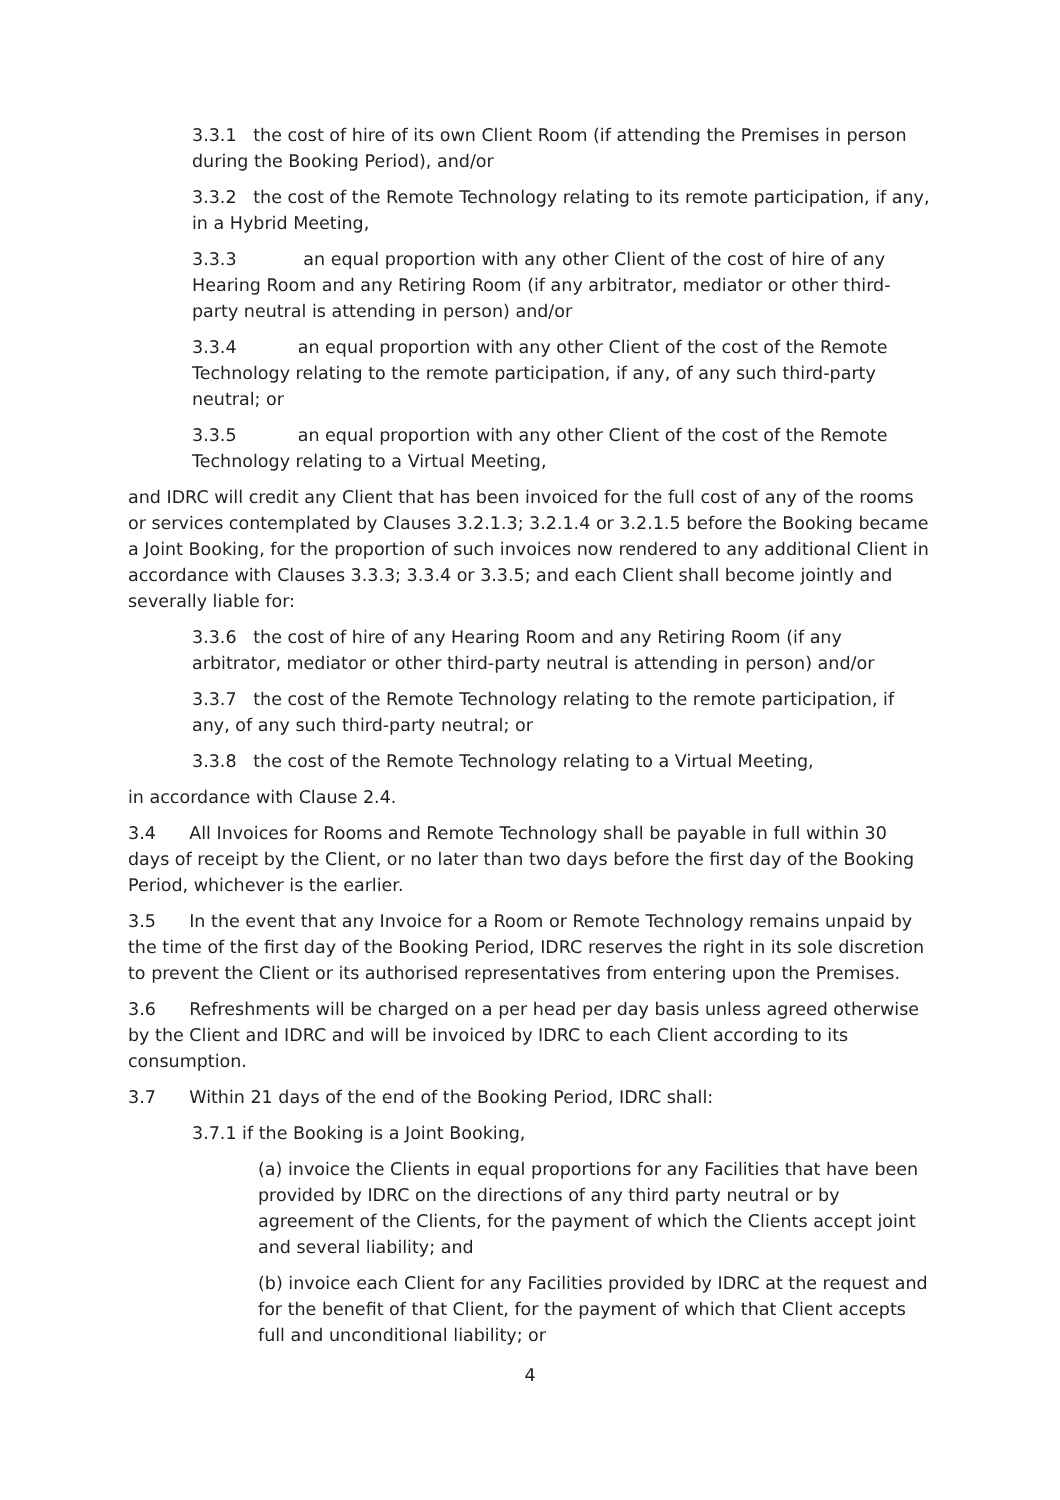3.3.1 the cost of hire of its own Client Room (if attending the Premises in person during the Booking Period), and/or
3.3.2 the cost of the Remote Technology relating to its remote participation, if any, in a Hybrid Meeting,
3.3.3 an equal proportion with any other Client of the cost of hire of any Hearing Room and any Retiring Room (if any arbitrator, mediator or other third-party neutral is attending in person) and/or
3.3.4 an equal proportion with any other Client of the cost of the Remote Technology relating to the remote participation, if any, of any such third-party neutral; or
3.3.5 an equal proportion with any other Client of the cost of the Remote Technology relating to a Virtual Meeting,
and IDRC will credit any Client that has been invoiced for the full cost of any of the rooms or services contemplated by Clauses 3.2.1.3; 3.2.1.4 or 3.2.1.5 before the Booking became a Joint Booking, for the proportion of such invoices now rendered to any additional Client in accordance with Clauses 3.3.3; 3.3.4 or 3.3.5; and each Client shall become jointly and severally liable for:
3.3.6 the cost of hire of any Hearing Room and any Retiring Room (if any arbitrator, mediator or other third-party neutral is attending in person) and/or
3.3.7 the cost of the Remote Technology relating to the remote participation, if any, of any such third-party neutral; or
3.3.8 the cost of the Remote Technology relating to a Virtual Meeting,
in accordance with Clause 2.4.
3.4 All Invoices for Rooms and Remote Technology shall be payable in full within 30 days of receipt by the Client, or no later than two days before the first day of the Booking Period, whichever is the earlier.
3.5 In the event that any Invoice for a Room or Remote Technology remains unpaid by the time of the first day of the Booking Period, IDRC reserves the right in its sole discretion to prevent the Client or its authorised representatives from entering upon the Premises.
3.6 Refreshments will be charged on a per head per day basis unless agreed otherwise by the Client and IDRC and will be invoiced by IDRC to each Client according to its consumption.
3.7 Within 21 days of the end of the Booking Period, IDRC shall:
3.7.1 if the Booking is a Joint Booking,
(a) invoice the Clients in equal proportions for any Facilities that have been provided by IDRC on the directions of any third party neutral or by agreement of the Clients, for the payment of which the Clients accept joint and several liability; and
(b) invoice each Client for any Facilities provided by IDRC at the request and for the benefit of that Client, for the payment of which that Client accepts full and unconditional liability; or
4